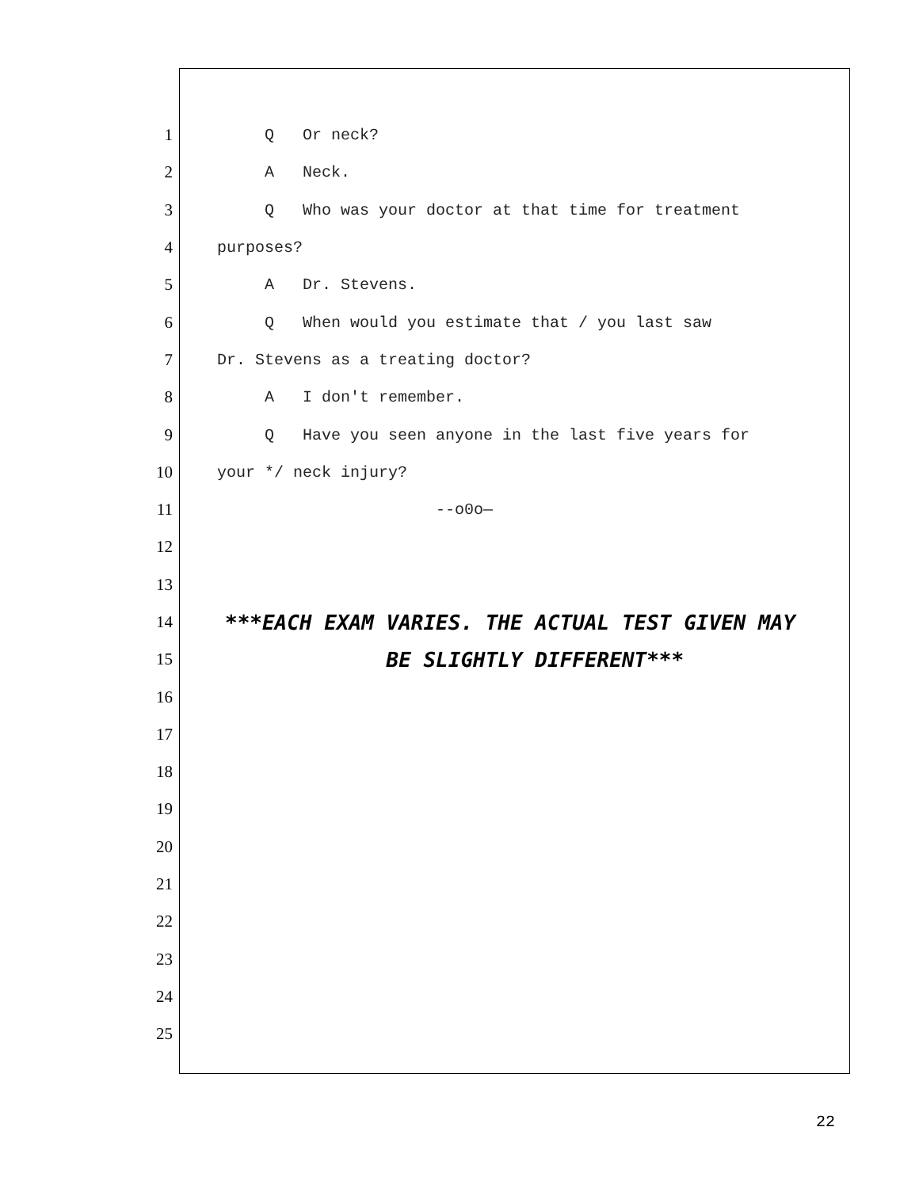1 Q Or neck?
2 A Neck.
3 Q Who was your doctor at that time for treatment
4 purposes?
5 A Dr. Stevens.
6 Q When would you estimate that / you last saw
7 Dr. Stevens as a treating doctor?
8 A I don't remember.
9 Q Have you seen anyone in the last five years for
10 your */ neck injury?
11 --o0o—
12
13
14 ***EACH EXAM VARIES. THE ACTUAL TEST GIVEN MAY
15 BE SLIGHTLY DIFFERENT***
16
17
18
19
20
21
22
23
24
25
22